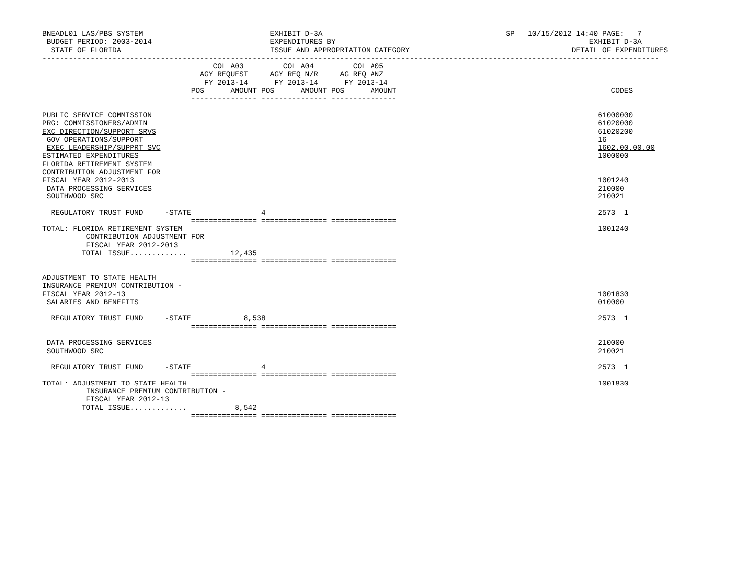BNEADL01 LAS/PBS SYSTEM                             EXHIBIT D-3A                                          SP   10/15/2012 14:40 PAGE:   7
 BUDGET PERIOD: 2003-2014                           EXPENDITURES BY                                                          EXHIBIT D-3A
  STATE OF FLORIDA                                  ISSUE AND APPROPRIATION CATEGORY                                     DETAIL OF EXPENDITURES
---------------------------------------------------------------------------------------------------------------------------------------------
                                       COL A03         COL A04         COL A05
                                    AGY REQUEST     AGY REQ N/R     AG REQ ANZ
                                     FY 2013-14      FY 2013-14      FY 2013-14
                                  POS      AMOUNT POS      AMOUNT POS      AMOUNT                                                 CODES
                                  --------------- --------------- ---------------

PUBLIC SERVICE COMMISSION                                                                                                      61000000
PRG: COMMISSIONERS/ADMIN                                                                                                       61020000
EXC DIRECTION/SUPPORT SRVS                                                                                                     61020200
 GOV OPERATIONS/SUPPORT                                                                                                        16
 EXEC LEADERSHIP/SUPPRT SVC                                                                                                    1602.00.00.00
ESTIMATED EXPENDITURES                                                                                                         1000000
FLORIDA RETIREMENT SYSTEM
CONTRIBUTION ADJUSTMENT FOR
FISCAL YEAR 2012-2013                                                                                                          1001240
 DATA PROCESSING SERVICES                                                                                                      210000
 SOUTHWOOD SRC                                                                                                                 210021

  REGULATORY TRUST FUND     -STATE                4                                                                            2573  1
                                  =============== =============== ===============
TOTAL: FLORIDA RETIREMENT SYSTEM                                                                                               1001240
          CONTRIBUTION ADJUSTMENT FOR
          FISCAL YEAR 2012-2013
         TOTAL ISSUE.............          12,435
                                  =============== =============== ===============

ADJUSTMENT TO STATE HEALTH
INSURANCE PREMIUM CONTRIBUTION -
FISCAL YEAR 2012-13                                                                                                            1001830
 SALARIES AND BENEFITS                                                                                                         010000

  REGULATORY TRUST FUND     -STATE            8,538                                                                            2573  1
                                  =============== =============== ===============

 DATA PROCESSING SERVICES                                                                                                      210000
 SOUTHWOOD SRC                                                                                                                 210021

  REGULATORY TRUST FUND     -STATE                4                                                                            2573  1
                                  =============== =============== ===============
TOTAL: ADJUSTMENT TO STATE HEALTH                                                                                              1001830
          INSURANCE PREMIUM CONTRIBUTION -
          FISCAL YEAR 2012-13
         TOTAL ISSUE.............           8,542
                                  =============== =============== ===============